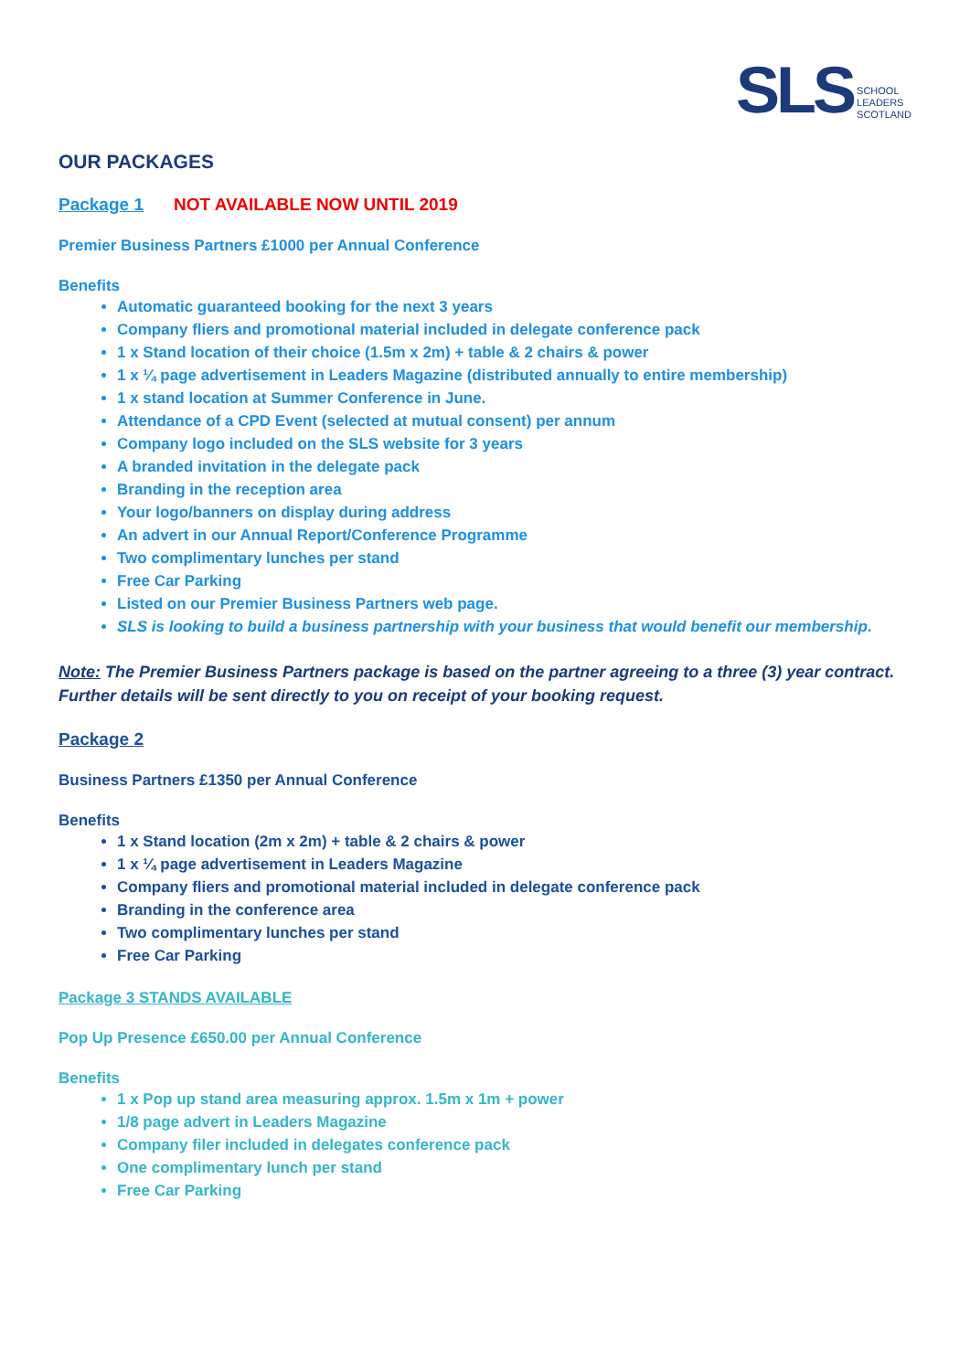SLS SCHOOL
LEADERS
SCOTLAND
OUR PACKAGES
Package 1 NOT AVAILABLE NOW UNTIL 2019
Premier Business Partners £1000 per Annual Conference
Benefits
Automatic guaranteed booking for the next 3 years
Company fliers and promotional material included in delegate conference pack
1 x Stand location of their choice (1.5m x 2m) + table & 2 chairs & power
1 x ¼ page advertisement in Leaders Magazine (distributed annually to entire membership)
1 x stand location at Summer Conference in June.
Attendance of a CPD Event (selected at mutual consent) per annum
Company logo included on the SLS website for 3 years
A branded invitation in the delegate pack
Branding in the reception area
Your logo/banners on display during address
An advert in our Annual Report/Conference Programme
Two complimentary lunches per stand
Free Car Parking
Listed on our Premier Business Partners web page.
SLS is looking to build a business partnership with your business that would benefit our membership.
Note: The Premier Business Partners package is based on the partner agreeing to a three (3) year contract. Further details will be sent directly to you on receipt of your booking request.
Package 2
Business Partners £1350 per Annual Conference
Benefits
1 x Stand location (2m x 2m) + table & 2 chairs & power
1 x ¼ page advertisement in Leaders Magazine
Company fliers and promotional material included in delegate conference pack
Branding in the conference area
Two complimentary lunches per stand
Free Car Parking
Package 3 STANDS AVAILABLE
Pop Up Presence £650.00 per Annual Conference
Benefits
1 x Pop up stand area measuring approx. 1.5m x 1m + power
1/8 page advert in Leaders Magazine
Company filer included in delegates conference pack
One complimentary lunch per stand
Free Car Parking